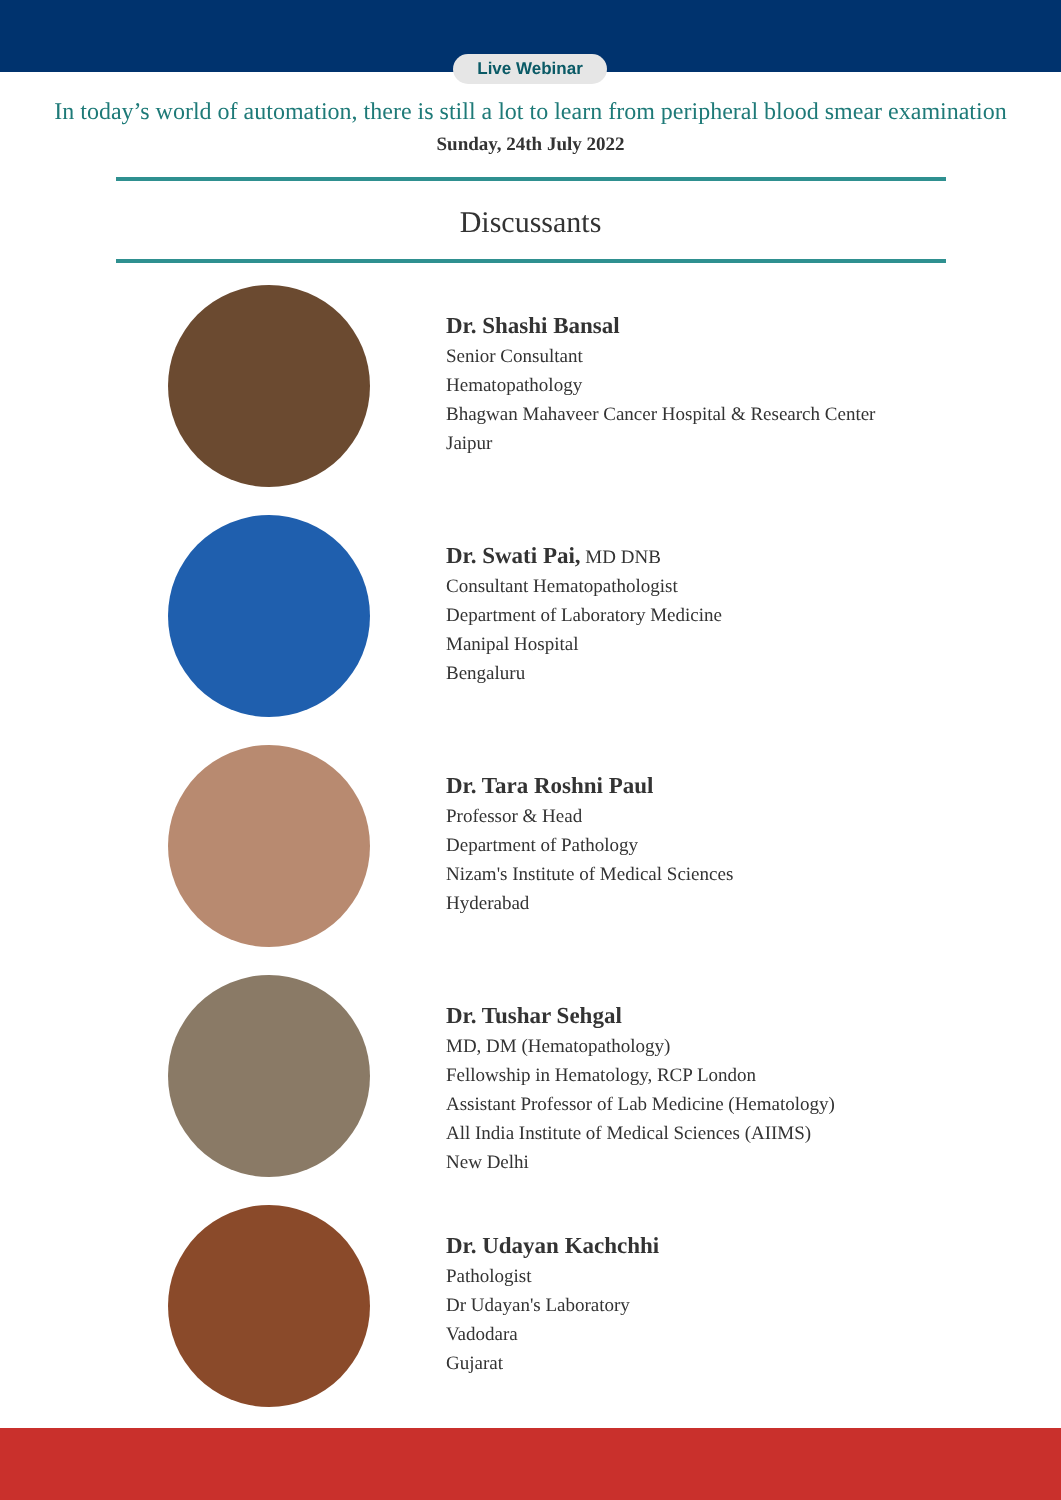Live Webinar
In today’s world of automation, there is still a lot to learn from peripheral blood smear examination
Sunday, 24th July 2022
Discussants
Dr. Shashi Bansal
Senior Consultant
Hematopathology
Bhagwan Mahaveer Cancer Hospital & Research Center
Jaipur
Dr. Swati Pai, MD DNB
Consultant Hematopathologist
Department of Laboratory Medicine
Manipal Hospital
Bengaluru
Dr. Tara Roshni Paul
Professor & Head
Department of Pathology
Nizam's Institute of Medical Sciences
Hyderabad
Dr. Tushar Sehgal
MD, DM (Hematopathology)
Fellowship in Hematology, RCP London
Assistant Professor of Lab Medicine (Hematology)
All India Institute of Medical Sciences (AIIMS)
New Delhi
Dr. Udayan Kachchhi
Pathologist
Dr Udayan's Laboratory
Vadodara
Gujarat